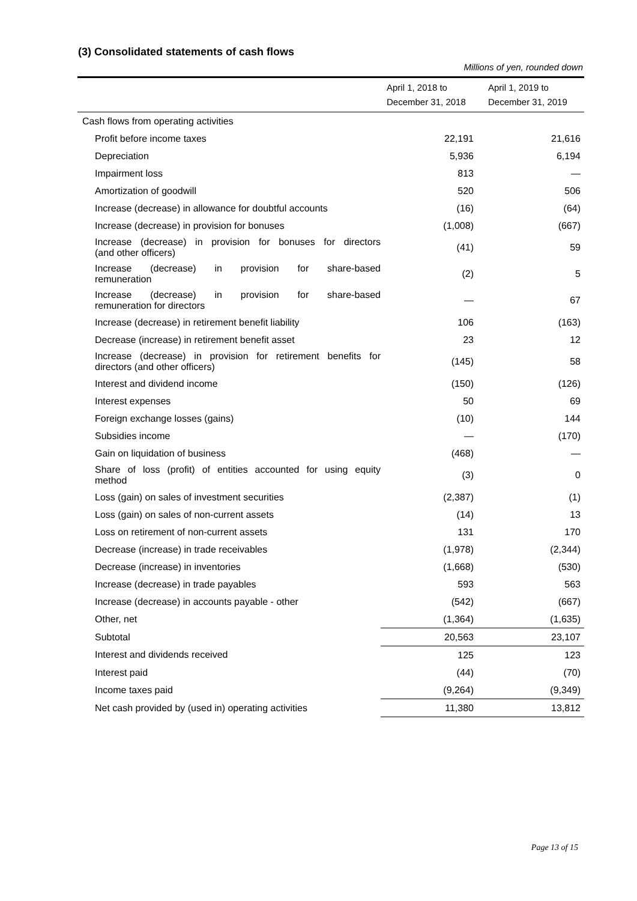(3) Consolidated statements of cash flows
Millions of yen, rounded down
| | April 1, 2018 to December 31, 2018 | April 1, 2019 to December 31, 2019 |
| --- | --- | --- |
| Cash flows from operating activities | | |
| Profit before income taxes | 22,191 | 21,616 |
| Depreciation | 5,936 | 6,194 |
| Impairment loss | 813 | — |
| Amortization of goodwill | 520 | 506 |
| Increase (decrease) in allowance for doubtful accounts | (16) | (64) |
| Increase (decrease) in provision for bonuses | (1,008) | (667) |
| Increase (decrease) in provision for bonuses for directors (and other officers) | (41) | 59 |
| Increase (decrease) in provision for share-based remuneration | (2) | 5 |
| Increase (decrease) in provision for share-based remuneration for directors | — | 67 |
| Increase (decrease) in retirement benefit liability | 106 | (163) |
| Decrease (increase) in retirement benefit asset | 23 | 12 |
| Increase (decrease) in provision for retirement benefits for directors (and other officers) | (145) | 58 |
| Interest and dividend income | (150) | (126) |
| Interest expenses | 50 | 69 |
| Foreign exchange losses (gains) | (10) | 144 |
| Subsidies income | — | (170) |
| Gain on liquidation of business | (468) | — |
| Share of loss (profit) of entities accounted for using equity method | (3) | 0 |
| Loss (gain) on sales of investment securities | (2,387) | (1) |
| Loss (gain) on sales of non-current assets | (14) | 13 |
| Loss on retirement of non-current assets | 131 | 170 |
| Decrease (increase) in trade receivables | (1,978) | (2,344) |
| Decrease (increase) in inventories | (1,668) | (530) |
| Increase (decrease) in trade payables | 593 | 563 |
| Increase (decrease) in accounts payable - other | (542) | (667) |
| Other, net | (1,364) | (1,635) |
| Subtotal | 20,563 | 23,107 |
| Interest and dividends received | 125 | 123 |
| Interest paid | (44) | (70) |
| Income taxes paid | (9,264) | (9,349) |
| Net cash provided by (used in) operating activities | 11,380 | 13,812 |
Page 13 of 15